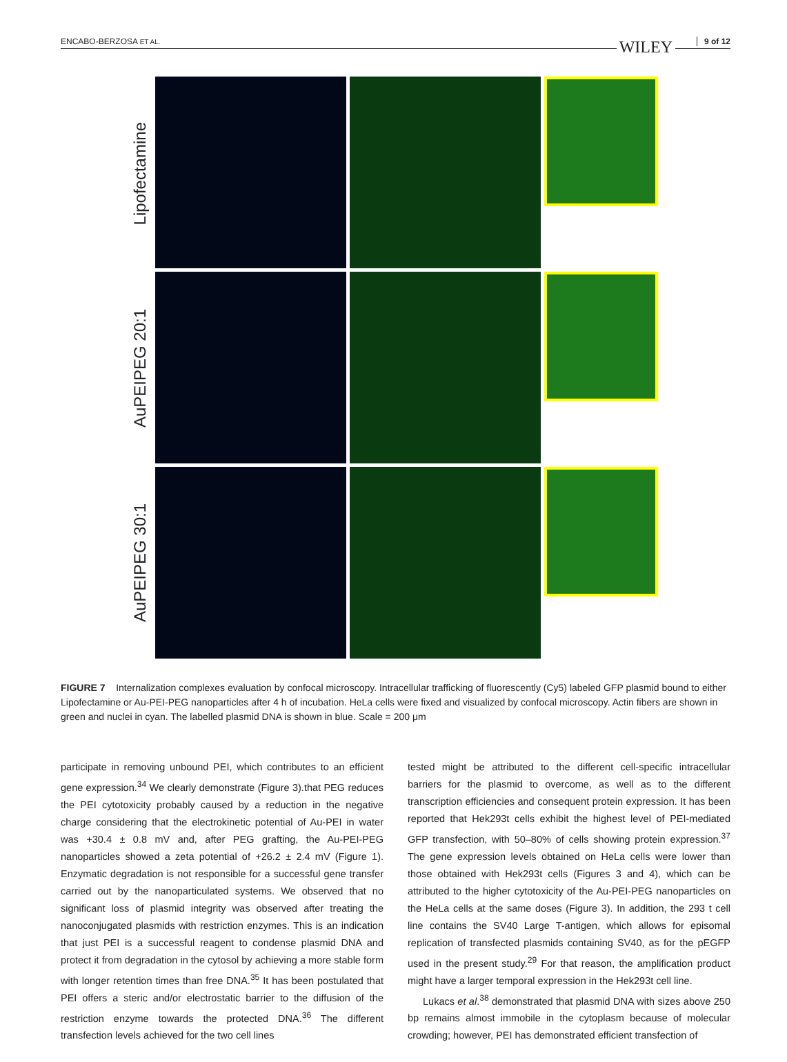ENCABO-BERZOSA ET AL. WILEY 9 of 12
Lipofectamine
AuPEIPEG 20:1
AuPEIPEG 30:1
FIGURE 7 Internalization complexes evaluation by confocal microscopy. Intracellular trafficking of fluorescently (Cy5) labeled GFP plasmid bound to either Lipofectamine or Au-PEI-PEG nanoparticles after 4 h of incubation. HeLa cells were fixed and visualized by confocal microscopy. Actin fibers are shown in green and nuclei in cyan. The labelled plasmid DNA is shown in blue. Scale = 200 μm
participate in removing unbound PEI, which contributes to an efficient gene expression.<sup>34</sup> We clearly demonstrate (Figure 3).that PEG reduces the PEI cytotoxicity probably caused by a reduction in the negative charge considering that the electrokinetic potential of Au-PEI in water was +30.4 ± 0.8 mV and, after PEG grafting, the Au-PEI-PEG nanoparticles showed a zeta potential of +26.2 ± 2.4 mV (Figure 1). Enzymatic degradation is not responsible for a successful gene transfer carried out by the nanoparticulated systems. We observed that no significant loss of plasmid integrity was observed after treating the nanoconjugated plasmids with restriction enzymes. This is an indication that just PEI is a successful reagent to condense plasmid DNA and protect it from degradation in the cytosol by achieving a more stable form with longer retention times than free DNA.<sup>35</sup> It has been postulated that PEI offers a steric and/or electrostatic barrier to the diffusion of the restriction enzyme towards the protected DNA.<sup>36</sup> The different transfection levels achieved for the two cell lines
tested might be attributed to the different cell-specific intracellular barriers for the plasmid to overcome, as well as to the different transcription efficiencies and consequent protein expression. It has been reported that Hek293t cells exhibit the highest level of PEI-mediated GFP transfection, with 50–80% of cells showing protein expression.<sup>37</sup> The gene expression levels obtained on HeLa cells were lower than those obtained with Hek293t cells (Figures 3 and 4), which can be attributed to the higher cytotoxicity of the Au-PEI-PEG nanoparticles on the HeLa cells at the same doses (Figure 3). In addition, the 293 t cell line contains the SV40 Large T-antigen, which allows for episomal replication of transfected plasmids containing SV40, as for the pEGFP used in the present study.<sup>29</sup> For that reason, the amplification product might have a larger temporal expression in the Hek293t cell line.
Lukacs et al.<sup>38</sup> demonstrated that plasmid DNA with sizes above 250 bp remains almost immobile in the cytoplasm because of molecular crowding; however, PEI has demonstrated efficient transfection of